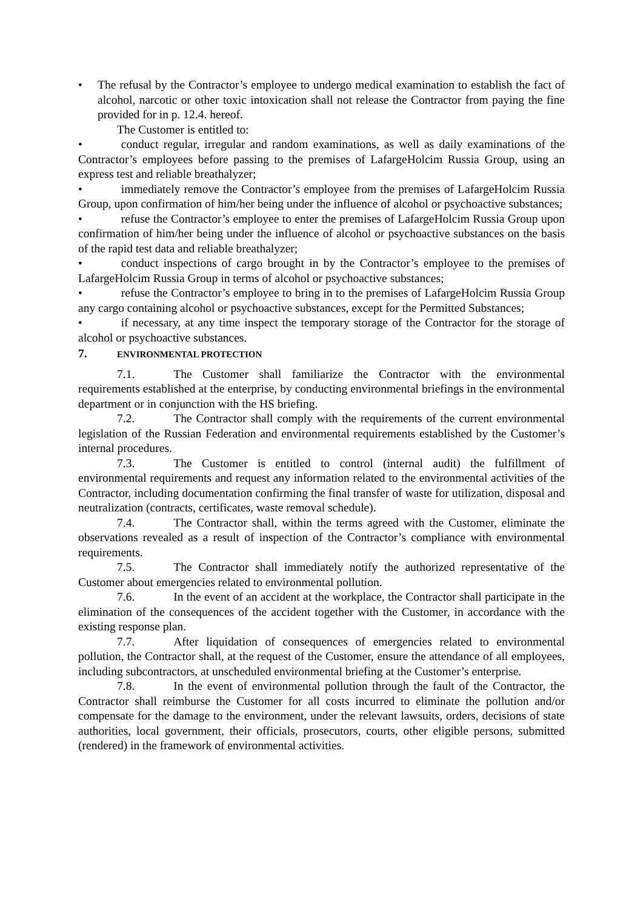• The refusal by the Contractor’s employee to undergo medical examination to establish the fact of alcohol, narcotic or other toxic intoxication shall not release the Contractor from paying the fine provided for in p. 12.4. hereof.
The Customer is entitled to:
• conduct regular, irregular and random examinations, as well as daily examinations of the Contractor’s employees before passing to the premises of LafargeHolcim Russia Group, using an express test and reliable breathalyzer;
• immediately remove the Contractor’s employee from the premises of LafargeHolcim Russia Group, upon confirmation of him/her being under the influence of alcohol or psychoactive substances;
• refuse the Contractor’s employee to enter the premises of LafargeHolcim Russia Group upon confirmation of him/her being under the influence of alcohol or psychoactive substances on the basis of the rapid test data and reliable breathalyzer;
• conduct inspections of cargo brought in by the Contractor’s employee to the premises of LafargeHolcim Russia Group in terms of alcohol or psychoactive substances;
• refuse the Contractor’s employee to bring in to the premises of LafargeHolcim Russia Group any cargo containing alcohol or psychoactive substances, except for the Permitted Substances;
• if necessary, at any time inspect the temporary storage of the Contractor for the storage of alcohol or psychoactive substances.
7. ENVIRONMENTAL PROTECTION
7.1. The Customer shall familiarize the Contractor with the environmental requirements established at the enterprise, by conducting environmental briefings in the environmental department or in conjunction with the HS briefing.
7.2. The Contractor shall comply with the requirements of the current environmental legislation of the Russian Federation and environmental requirements established by the Customer’s internal procedures.
7.3. The Customer is entitled to control (internal audit) the fulfillment of environmental requirements and request any information related to the environmental activities of the Contractor, including documentation confirming the final transfer of waste for utilization, disposal and neutralization (contracts, certificates, waste removal schedule).
7.4. The Contractor shall, within the terms agreed with the Customer, eliminate the observations revealed as a result of inspection of the Contractor’s compliance with environmental requirements.
7.5. The Contractor shall immediately notify the authorized representative of the Customer about emergencies related to environmental pollution.
7.6. In the event of an accident at the workplace, the Contractor shall participate in the elimination of the consequences of the accident together with the Customer, in accordance with the existing response plan.
7.7. After liquidation of consequences of emergencies related to environmental pollution, the Contractor shall, at the request of the Customer, ensure the attendance of all employees, including subcontractors, at unscheduled environmental briefing at the Customer’s enterprise.
7.8. In the event of environmental pollution through the fault of the Contractor, the Contractor shall reimburse the Customer for all costs incurred to eliminate the pollution and/or compensate for the damage to the environment, under the relevant lawsuits, orders, decisions of state authorities, local government, their officials, prosecutors, courts, other eligible persons, submitted (rendered) in the framework of environmental activities.